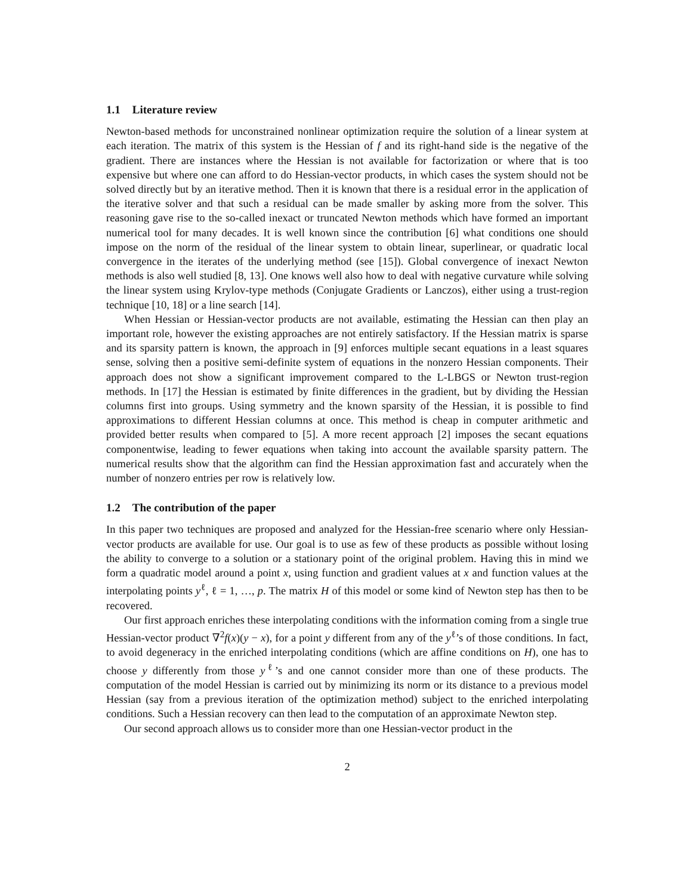1.1 Literature review
Newton-based methods for unconstrained nonlinear optimization require the solution of a linear system at each iteration. The matrix of this system is the Hessian of f and its right-hand side is the negative of the gradient. There are instances where the Hessian is not available for factorization or where that is too expensive but where one can afford to do Hessian-vector products, in which cases the system should not be solved directly but by an iterative method. Then it is known that there is a residual error in the application of the iterative solver and that such a residual can be made smaller by asking more from the solver. This reasoning gave rise to the so-called inexact or truncated Newton methods which have formed an important numerical tool for many decades. It is well known since the contribution [6] what conditions one should impose on the norm of the residual of the linear system to obtain linear, superlinear, or quadratic local convergence in the iterates of the underlying method (see [15]). Global convergence of inexact Newton methods is also well studied [8, 13]. One knows well also how to deal with negative curvature while solving the linear system using Krylov-type methods (Conjugate Gradients or Lanczos), either using a trust-region technique [10, 18] or a line search [14].
When Hessian or Hessian-vector products are not available, estimating the Hessian can then play an important role, however the existing approaches are not entirely satisfactory. If the Hessian matrix is sparse and its sparsity pattern is known, the approach in [9] enforces multiple secant equations in a least squares sense, solving then a positive semi-definite system of equations in the nonzero Hessian components. Their approach does not show a significant improvement compared to the L-LBGS or Newton trust-region methods. In [17] the Hessian is estimated by finite differences in the gradient, but by dividing the Hessian columns first into groups. Using symmetry and the known sparsity of the Hessian, it is possible to find approximations to different Hessian columns at once. This method is cheap in computer arithmetic and provided better results when compared to [5]. A more recent approach [2] imposes the secant equations componentwise, leading to fewer equations when taking into account the available sparsity pattern. The numerical results show that the algorithm can find the Hessian approximation fast and accurately when the number of nonzero entries per row is relatively low.
1.2 The contribution of the paper
In this paper two techniques are proposed and analyzed for the Hessian-free scenario where only Hessian-vector products are available for use. Our goal is to use as few of these products as possible without losing the ability to converge to a solution or a stationary point of the original problem. Having this in mind we form a quadratic model around a point x, using function and gradient values at x and function values at the interpolating points y<sup>ℓ</sup>, ℓ = 1, …, p. The matrix H of this model or some kind of Newton step has then to be recovered.
Our first approach enriches these interpolating conditions with the information coming from a single true Hessian-vector product ∇<sup>2</sup>f(x)(y − x), for a point y different from any of the y<sup>ℓ</sup>’s of those conditions. In fact, to avoid degeneracy in the enriched interpolating conditions (which are affine conditions on H), one has to choose y differently from those y<sup>ℓ</sup>’s and one cannot consider more than one of these products. The computation of the model Hessian is carried out by minimizing its norm or its distance to a previous model Hessian (say from a previous iteration of the optimization method) subject to the enriched interpolating conditions. Such a Hessian recovery can then lead to the computation of an approximate Newton step.
Our second approach allows us to consider more than one Hessian-vector product in the
2